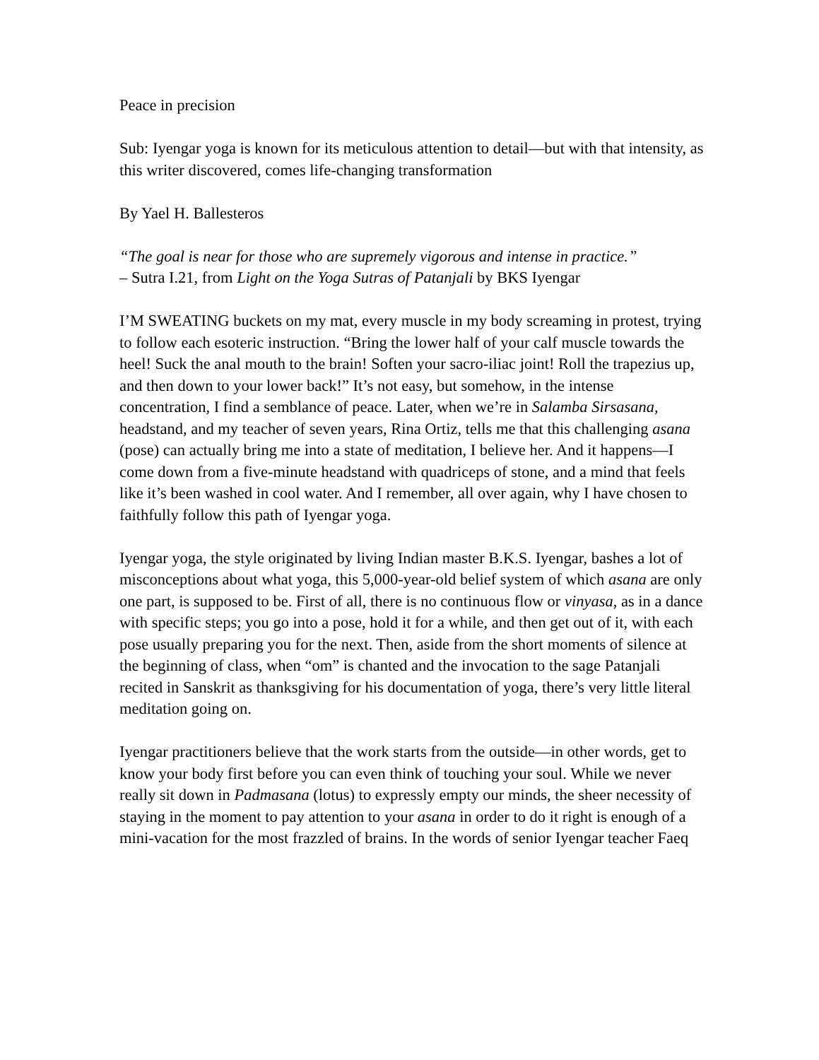Peace in precision
Sub: Iyengar yoga is known for its meticulous attention to detail—but with that intensity, as this writer discovered, comes life-changing transformation
By Yael H. Ballesteros
“The goal is near for those who are supremely vigorous and intense in practice.”
– Sutra I.21, from Light on the Yoga Sutras of Patanjali by BKS Iyengar
I’M SWEATING buckets on my mat, every muscle in my body screaming in protest, trying to follow each esoteric instruction. “Bring the lower half of your calf muscle towards the heel! Suck the anal mouth to the brain! Soften your sacro-iliac joint! Roll the trapezius up, and then down to your lower back!” It’s not easy, but somehow, in the intense concentration, I find a semblance of peace. Later, when we’re in Salamba Sirsasana, headstand, and my teacher of seven years, Rina Ortiz, tells me that this challenging asana (pose) can actually bring me into a state of meditation, I believe her. And it happens—I come down from a five-minute headstand with quadriceps of stone, and a mind that feels like it’s been washed in cool water. And I remember, all over again, why I have chosen to faithfully follow this path of Iyengar yoga.
Iyengar yoga, the style originated by living Indian master B.K.S. Iyengar, bashes a lot of misconceptions about what yoga, this 5,000-year-old belief system of which asana are only one part, is supposed to be. First of all, there is no continuous flow or vinyasa, as in a dance with specific steps; you go into a pose, hold it for a while, and then get out of it, with each pose usually preparing you for the next. Then, aside from the short moments of silence at the beginning of class, when “om” is chanted and the invocation to the sage Patanjali recited in Sanskrit as thanksgiving for his documentation of yoga, there’s very little literal meditation going on.
Iyengar practitioners believe that the work starts from the outside—in other words, get to know your body first before you can even think of touching your soul. While we never really sit down in Padmasana (lotus) to expressly empty our minds, the sheer necessity of staying in the moment to pay attention to your asana in order to do it right is enough of a mini-vacation for the most frazzled of brains. In the words of senior Iyengar teacher Faeq